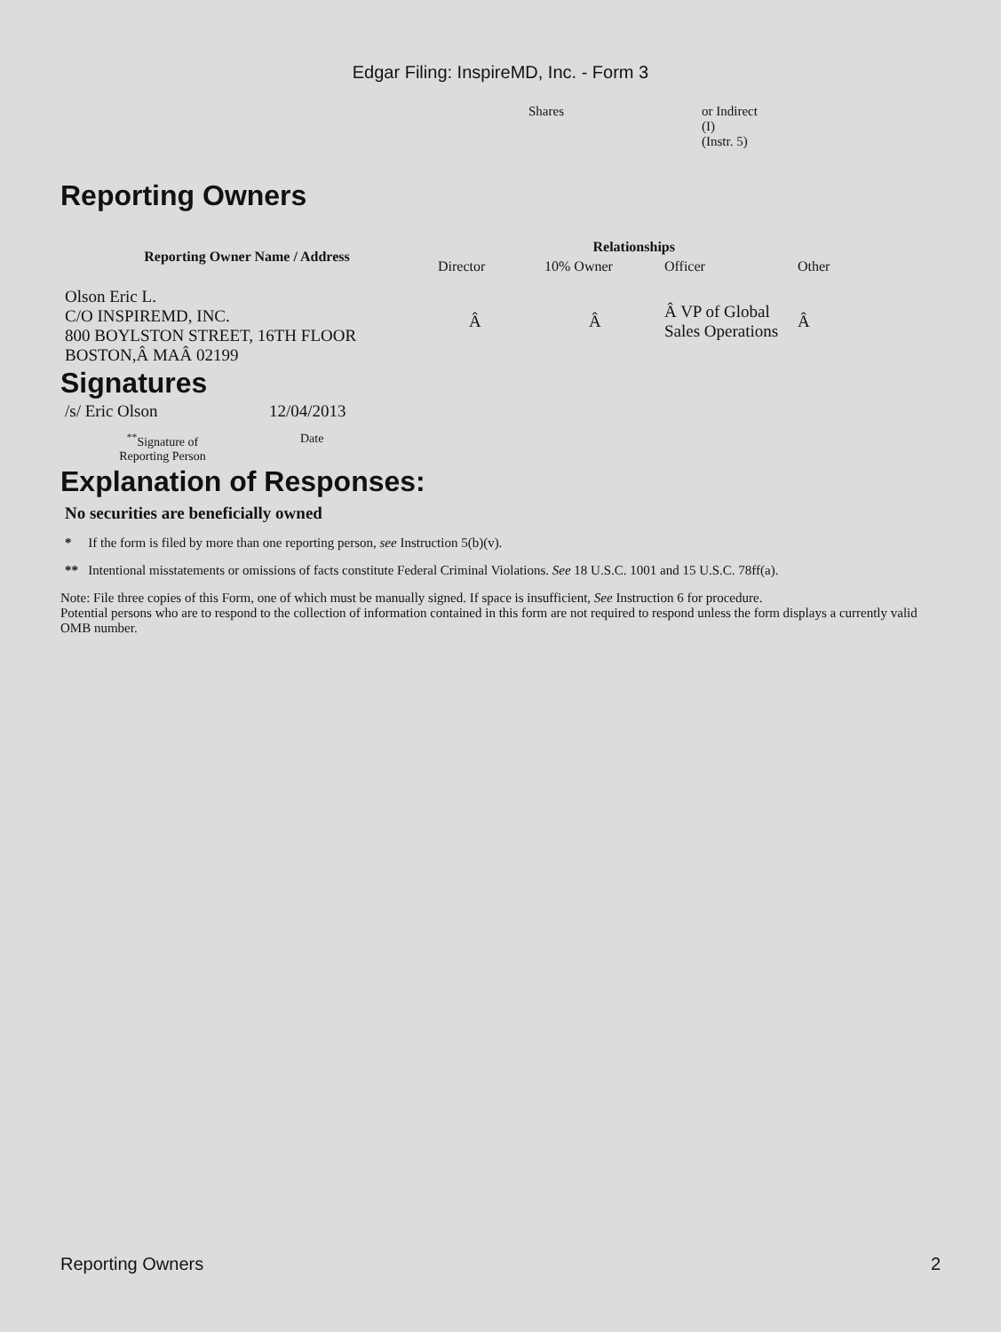Edgar Filing: InspireMD, Inc. - Form 3
| Shares | or Indirect (I) (Instr. 5) |
Reporting Owners
| Reporting Owner Name / Address | Relationships | | | |
| --- | --- | --- | --- | --- |
| | Director | 10% Owner | Officer | Other |
| Olson Eric L. C/O INSPIREMD, INC. 800 BOYLSTON STREET, 16TH FLOOR BOSTON,Â MAÂ 02199 | Â | Â | Â VP of Global Sales Operations | Â |
Signatures
| /s/ Eric Olson | 12/04/2013 |
| <sup>**</sup> Signature of Reporting Person | Date |
Explanation of Responses:
No securities are beneficially owned
* If the form is filed by more than one reporting person, see Instruction 5(b)(v).
** Intentional misstatements or omissions of facts constitute Federal Criminal Violations. See 18 U.S.C. 1001 and 15 U.S.C. 78ff(a).
Note: File three copies of this Form, one of which must be manually signed. If space is insufficient, See Instruction 6 for procedure.
Potential persons who are to respond to the collection of information contained in this form are not required to respond unless the form displays a currently valid OMB number.
Reporting Owners 2